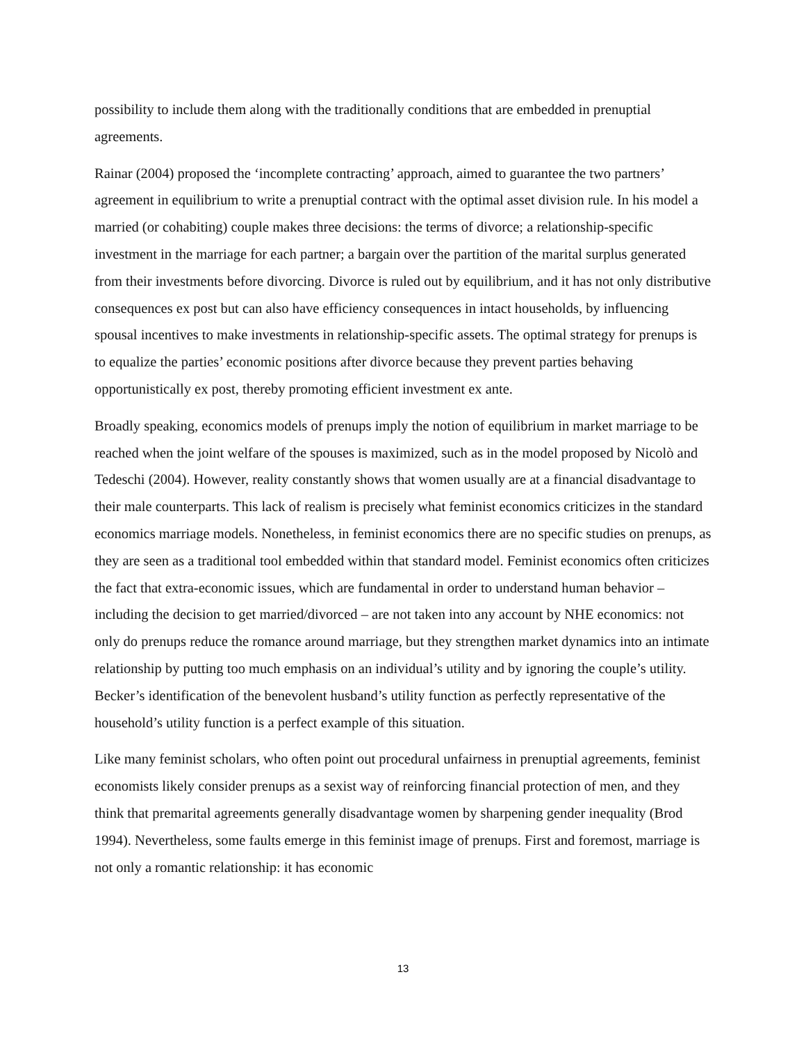possibility to include them along with the traditionally conditions that are embedded in prenuptial agreements.
Rainar (2004) proposed the ‘incomplete contracting’ approach, aimed to guarantee the two partners’ agreement in equilibrium to write a prenuptial contract with the optimal asset division rule. In his model a married (or cohabiting) couple makes three decisions: the terms of divorce; a relationship-specific investment in the marriage for each partner; a bargain over the partition of the marital surplus generated from their investments before divorcing. Divorce is ruled out by equilibrium, and it has not only distributive consequences ex post but can also have efficiency consequences in intact households, by influencing spousal incentives to make investments in relationship-specific assets. The optimal strategy for prenups is to equalize the parties’ economic positions after divorce because they prevent parties behaving opportunistically ex post, thereby promoting efficient investment ex ante.
Broadly speaking, economics models of prenups imply the notion of equilibrium in market marriage to be reached when the joint welfare of the spouses is maximized, such as in the model proposed by Nicolò and Tedeschi (2004). However, reality constantly shows that women usually are at a financial disadvantage to their male counterparts. This lack of realism is precisely what feminist economics criticizes in the standard economics marriage models. Nonetheless, in feminist economics there are no specific studies on prenups, as they are seen as a traditional tool embedded within that standard model. Feminist economics often criticizes the fact that extra-economic issues, which are fundamental in order to understand human behavior – including the decision to get married/divorced – are not taken into any account by NHE economics: not only do prenups reduce the romance around marriage, but they strengthen market dynamics into an intimate relationship by putting too much emphasis on an individual’s utility and by ignoring the couple’s utility. Becker’s identification of the benevolent husband’s utility function as perfectly representative of the household’s utility function is a perfect example of this situation.
Like many feminist scholars, who often point out procedural unfairness in prenuptial agreements, feminist economists likely consider prenups as a sexist way of reinforcing financial protection of men, and they think that premarital agreements generally disadvantage women by sharpening gender inequality (Brod 1994). Nevertheless, some faults emerge in this feminist image of prenups. First and foremost, marriage is not only a romantic relationship: it has economic
13